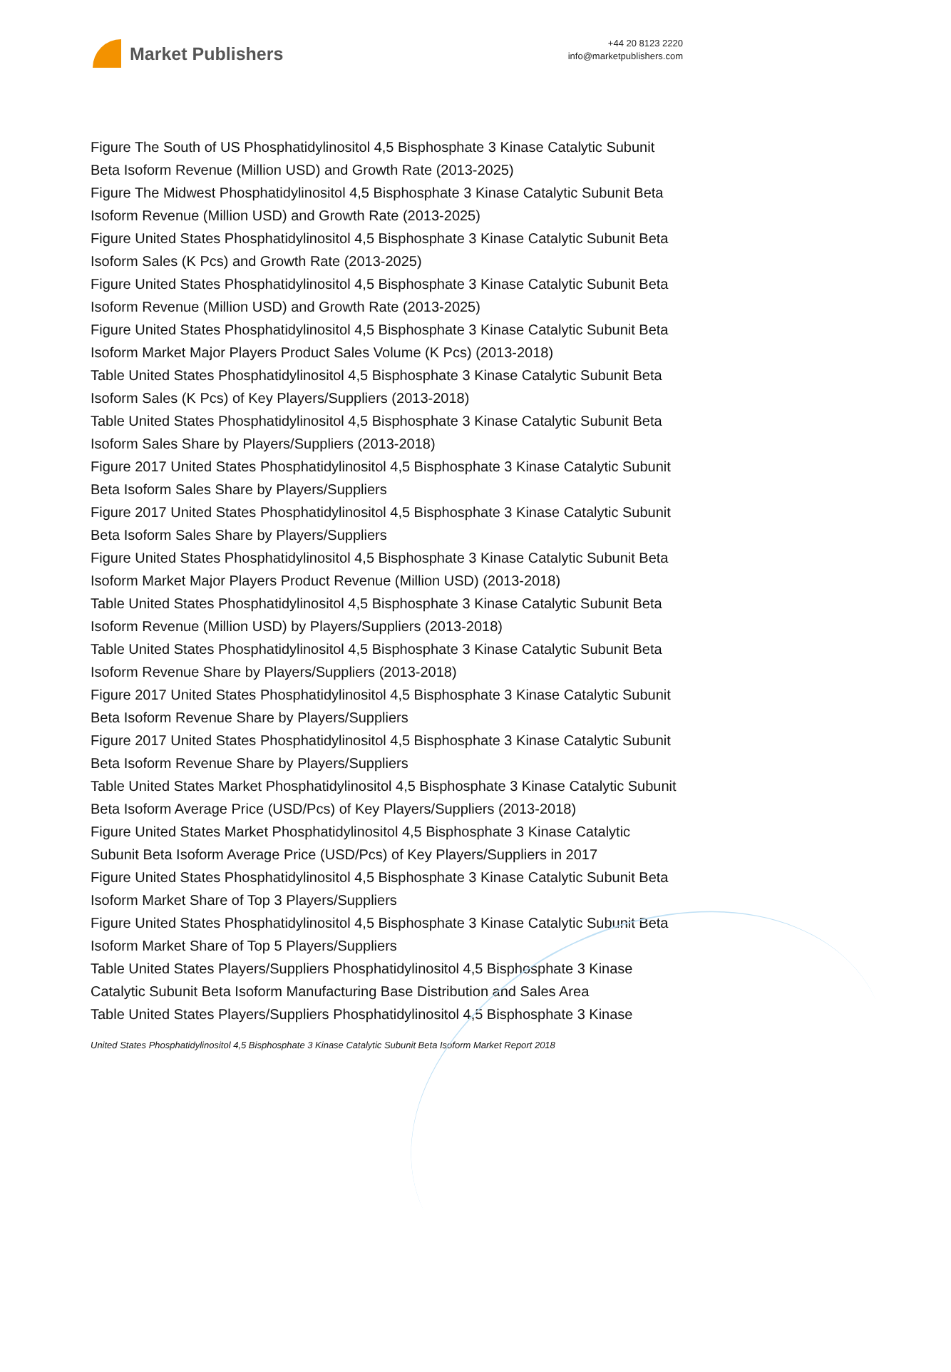Market Publishers
+44 20 8123 2220
info@marketpublishers.com
Figure The South of US Phosphatidylinositol 4,5 Bisphosphate 3 Kinase Catalytic Subunit Beta Isoform Revenue (Million USD) and Growth Rate (2013-2025)
Figure The Midwest Phosphatidylinositol 4,5 Bisphosphate 3 Kinase Catalytic Subunit Beta Isoform Revenue (Million USD) and Growth Rate (2013-2025)
Figure United States Phosphatidylinositol 4,5 Bisphosphate 3 Kinase Catalytic Subunit Beta Isoform Sales (K Pcs) and Growth Rate (2013-2025)
Figure United States Phosphatidylinositol 4,5 Bisphosphate 3 Kinase Catalytic Subunit Beta Isoform Revenue (Million USD) and Growth Rate (2013-2025)
Figure United States Phosphatidylinositol 4,5 Bisphosphate 3 Kinase Catalytic Subunit Beta Isoform Market Major Players Product Sales Volume (K Pcs) (2013-2018)
Table United States Phosphatidylinositol 4,5 Bisphosphate 3 Kinase Catalytic Subunit Beta Isoform Sales (K Pcs) of Key Players/Suppliers (2013-2018)
Table United States Phosphatidylinositol 4,5 Bisphosphate 3 Kinase Catalytic Subunit Beta Isoform Sales Share by Players/Suppliers (2013-2018)
Figure 2017 United States Phosphatidylinositol 4,5 Bisphosphate 3 Kinase Catalytic Subunit Beta Isoform Sales Share by Players/Suppliers
Figure 2017 United States Phosphatidylinositol 4,5 Bisphosphate 3 Kinase Catalytic Subunit Beta Isoform Sales Share by Players/Suppliers
Figure United States Phosphatidylinositol 4,5 Bisphosphate 3 Kinase Catalytic Subunit Beta Isoform Market Major Players Product Revenue (Million USD) (2013-2018)
Table United States Phosphatidylinositol 4,5 Bisphosphate 3 Kinase Catalytic Subunit Beta Isoform Revenue (Million USD) by Players/Suppliers (2013-2018)
Table United States Phosphatidylinositol 4,5 Bisphosphate 3 Kinase Catalytic Subunit Beta Isoform Revenue Share by Players/Suppliers (2013-2018)
Figure 2017 United States Phosphatidylinositol 4,5 Bisphosphate 3 Kinase Catalytic Subunit Beta Isoform Revenue Share by Players/Suppliers
Figure 2017 United States Phosphatidylinositol 4,5 Bisphosphate 3 Kinase Catalytic Subunit Beta Isoform Revenue Share by Players/Suppliers
Table United States Market Phosphatidylinositol 4,5 Bisphosphate 3 Kinase Catalytic Subunit Beta Isoform Average Price (USD/Pcs) of Key Players/Suppliers (2013-2018)
Figure United States Market Phosphatidylinositol 4,5 Bisphosphate 3 Kinase Catalytic Subunit Beta Isoform Average Price (USD/Pcs) of Key Players/Suppliers in 2017
Figure United States Phosphatidylinositol 4,5 Bisphosphate 3 Kinase Catalytic Subunit Beta Isoform Market Share of Top 3 Players/Suppliers
Figure United States Phosphatidylinositol 4,5 Bisphosphate 3 Kinase Catalytic Subunit Beta Isoform Market Share of Top 5 Players/Suppliers
Table United States Players/Suppliers Phosphatidylinositol 4,5 Bisphosphate 3 Kinase Catalytic Subunit Beta Isoform Manufacturing Base Distribution and Sales Area
Table United States Players/Suppliers Phosphatidylinositol 4,5 Bisphosphate 3 Kinase
United States Phosphatidylinositol 4,5 Bisphosphate 3 Kinase Catalytic Subunit Beta Isoform Market Report 2018